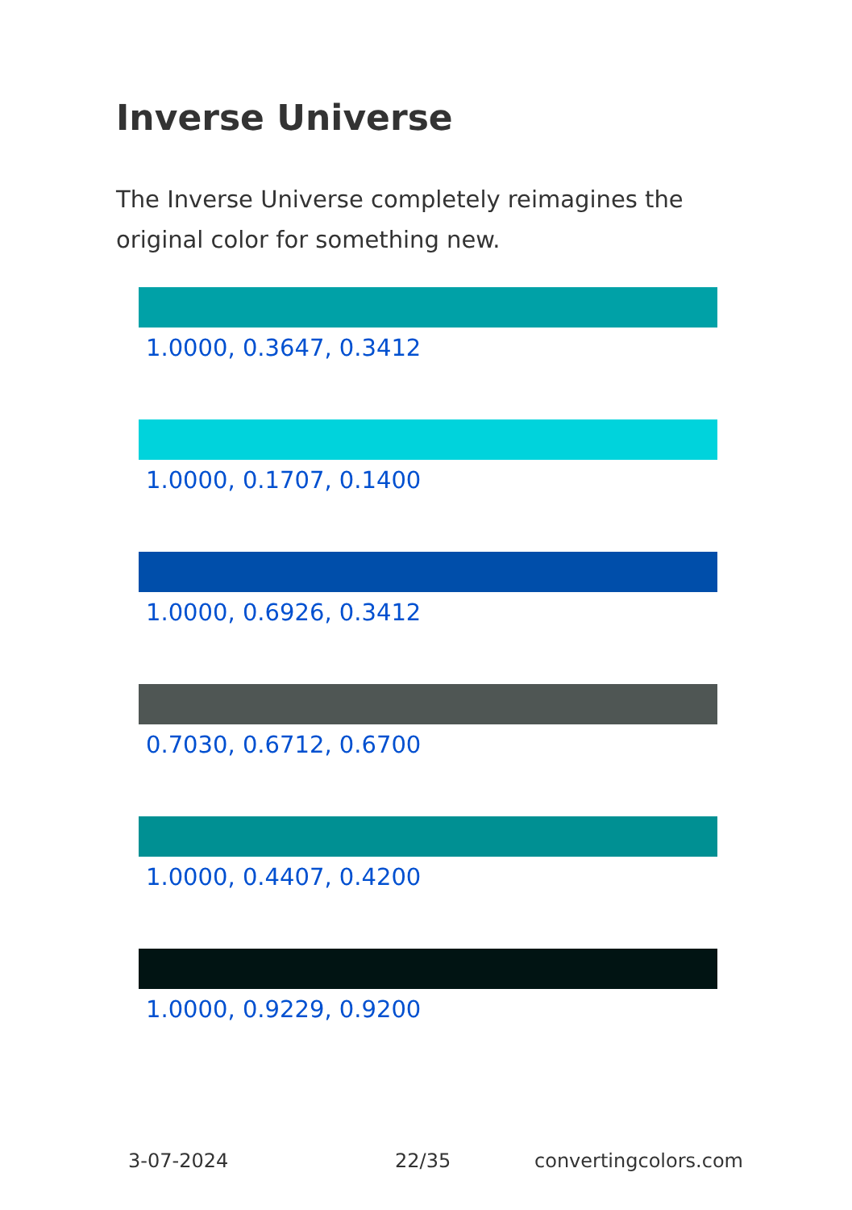Inverse Universe
The Inverse Universe completely reimagines the original color for something new.
1.0000, 0.3647, 0.3412
1.0000, 0.1707, 0.1400
1.0000, 0.6926, 0.3412
0.7030, 0.6712, 0.6700
1.0000, 0.4407, 0.4200
1.0000, 0.9229, 0.9200
3-07-2024 22/35 convertingcolors.com